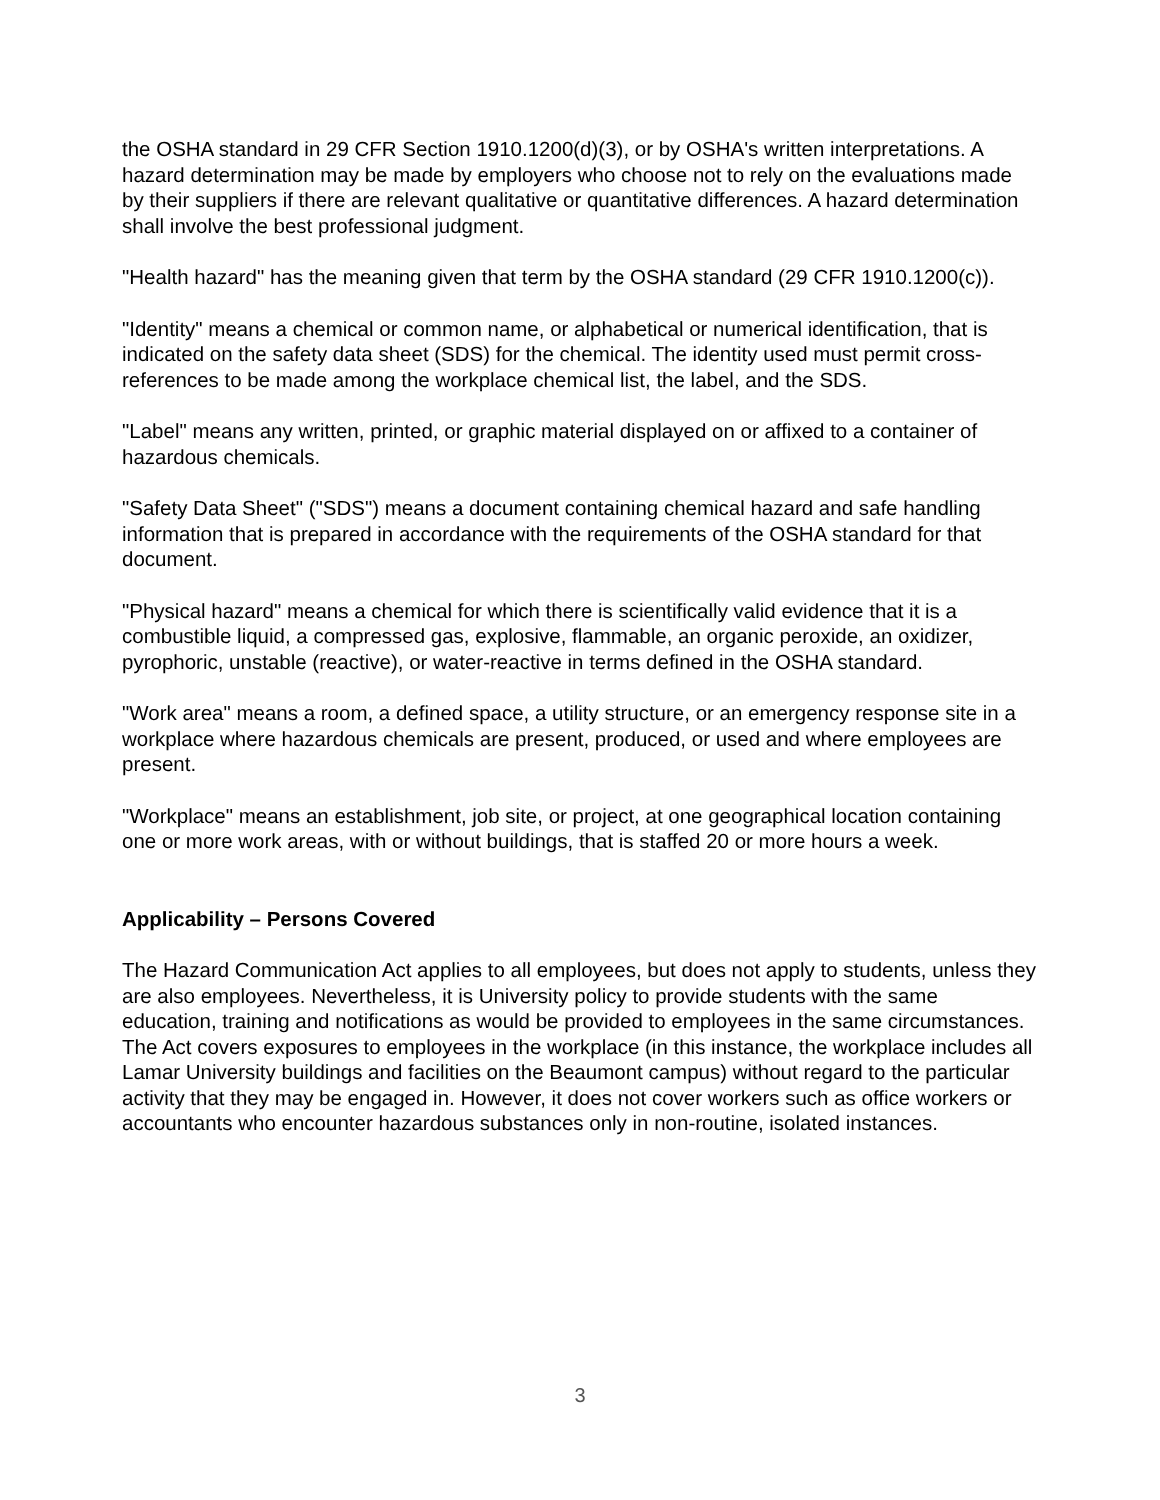the OSHA standard in 29 CFR Section 1910.1200(d)(3), or by OSHA's written interpretations. A hazard determination may be made by employers who choose not to rely on the evaluations made by their suppliers if there are relevant qualitative or quantitative differences. A hazard determination shall involve the best professional judgment.
"Health hazard" has the meaning given that term by the OSHA standard (29 CFR 1910.1200(c)).
"Identity" means a chemical or common name, or alphabetical or numerical identification, that is indicated on the safety data sheet (SDS) for the chemical. The identity used must permit cross-references to be made among the workplace chemical list, the label, and the SDS.
"Label" means any written, printed, or graphic material displayed on or affixed to a container of hazardous chemicals.
"Safety Data Sheet" ("SDS") means a document containing chemical hazard and safe handling information that is prepared in accordance with the requirements of the OSHA standard for that document.
"Physical hazard" means a chemical for which there is scientifically valid evidence that it is a combustible liquid, a compressed gas, explosive, flammable, an organic peroxide, an oxidizer, pyrophoric, unstable (reactive), or water-reactive in terms defined in the OSHA standard.
"Work area" means a room, a defined space, a utility structure, or an emergency response site in a workplace where hazardous chemicals are present, produced, or used and where employees are present.
"Workplace" means an establishment, job site, or project, at one geographical location containing one or more work areas, with or without buildings, that is staffed 20 or more hours a week.
Applicability – Persons Covered
The Hazard Communication Act applies to all employees, but does not apply to students, unless they are also employees. Nevertheless, it is University policy to provide students with the same education, training and notifications as would be provided to employees in the same circumstances. The Act covers exposures to employees in the workplace (in this instance, the workplace includes all Lamar University buildings and facilities on the Beaumont campus) without regard to the particular activity that they may be engaged in. However, it does not cover workers such as office workers or accountants who encounter hazardous substances only in non-routine, isolated instances.
3